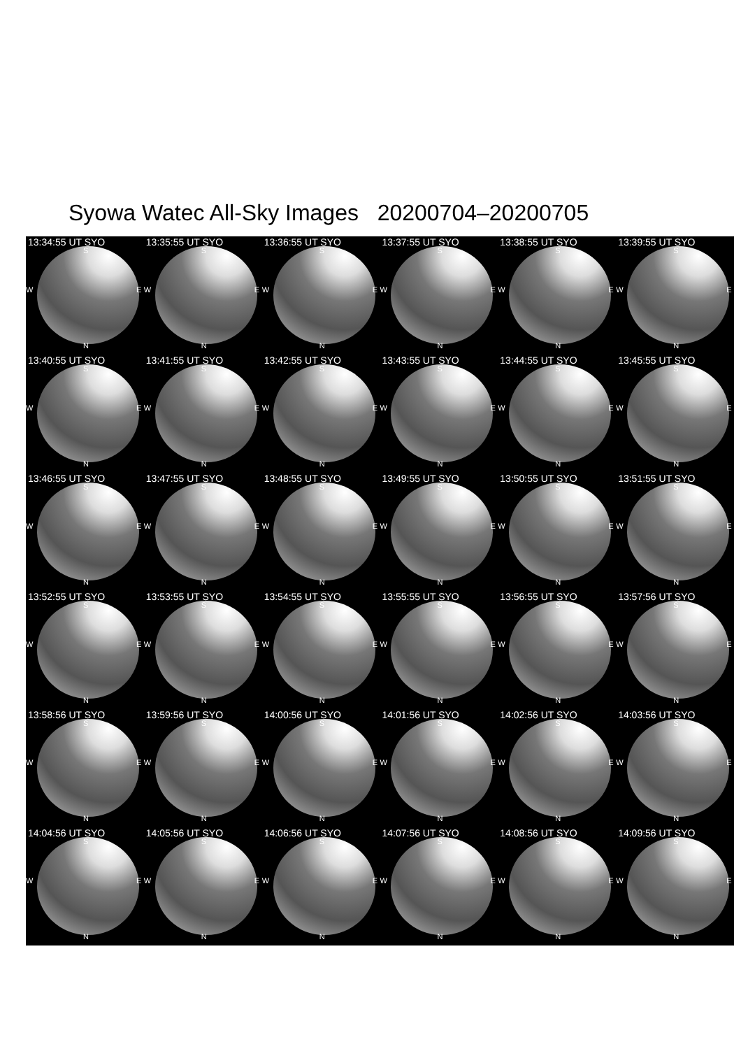Syowa Watec All-Sky Images 20200704–20200705
13:34:55 UT SYO
S
W E
N
13:35:55 UT SYO
S
W E
N
13:36:55 UT SYO
S
W E
N
13:37:55 UT SYO
S
W E
N
13:38:55 UT SYO
S
W E
N
13:39:55 UT SYO
S
W E
N
13:40:55 UT SYO
S
W E
N
13:41:55 UT SYO
S
W E
N
13:42:55 UT SYO
S
W E
N
13:43:55 UT SYO
S
W E
N
13:44:55 UT SYO
S
W E
N
13:45:55 UT SYO
S
W E
N
13:46:55 UT SYO
S
W E
N
13:47:55 UT SYO
S
W E
N
13:48:55 UT SYO
S
W E
N
13:49:55 UT SYO
S
W E
N
13:50:55 UT SYO
S
W E
N
13:51:55 UT SYO
S
W E
N
13:52:55 UT SYO
S
W E
N
13:53:55 UT SYO
S
W E
N
13:54:55 UT SYO
S
W E
N
13:55:55 UT SYO
S
W E
N
13:56:55 UT SYO
S
W E
N
13:57:56 UT SYO
S
W E
N
13:58:56 UT SYO
S
W E
N
13:59:56 UT SYO
S
W E
N
14:00:56 UT SYO
S
W E
N
14:01:56 UT SYO
S
W E
N
14:02:56 UT SYO
S
W E
N
14:03:56 UT SYO
S
W E
N
14:04:56 UT SYO
S
W E
N
14:05:56 UT SYO
S
W E
N
14:06:56 UT SYO
S
W E
N
14:07:56 UT SYO
S
W E
N
14:08:56 UT SYO
S
W E
N
14:09:56 UT SYO
S
W E
N